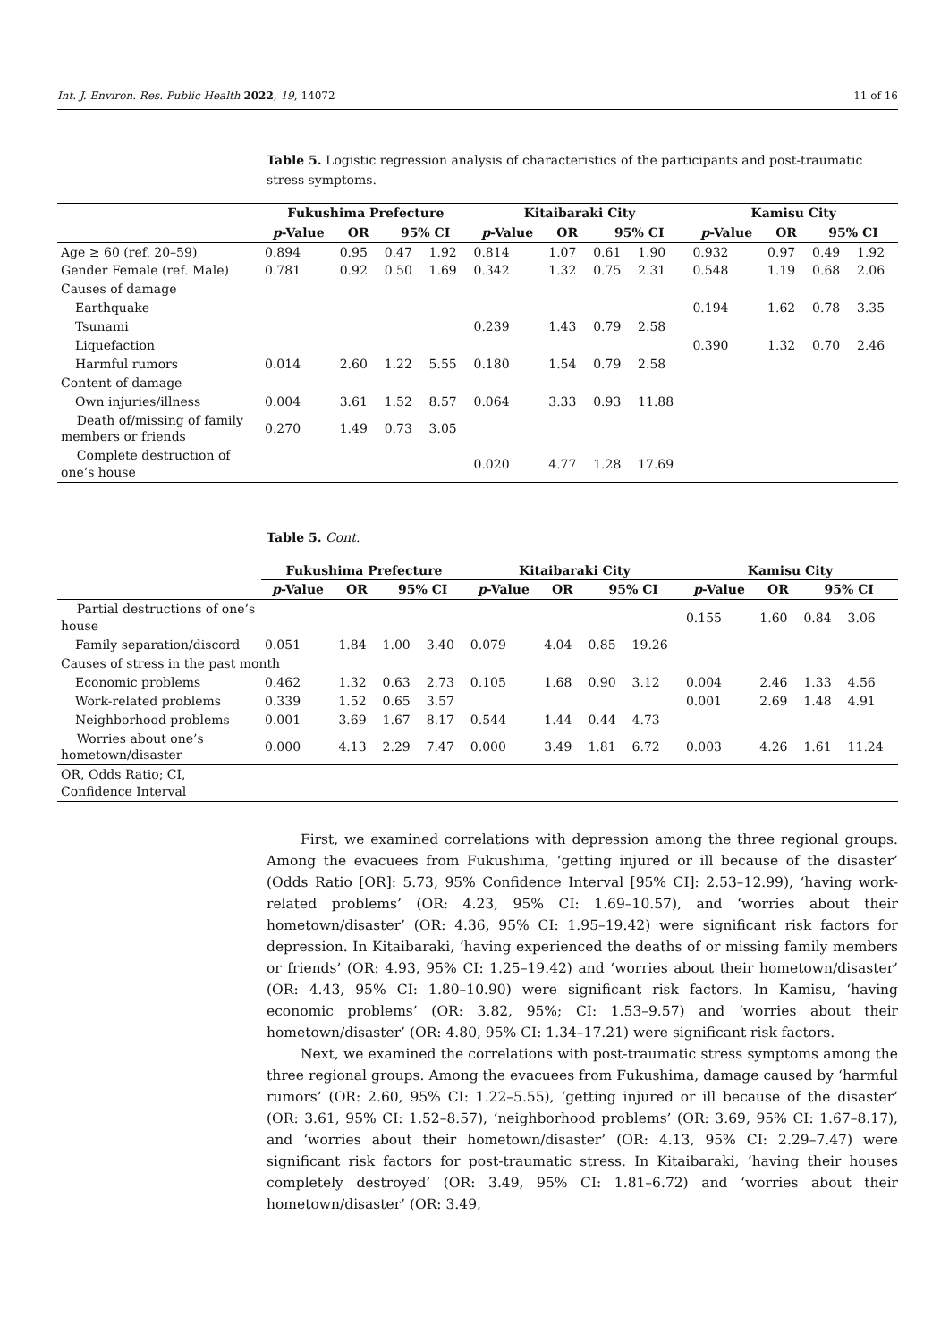Int. J. Environ. Res. Public Health 2022, 19, 14072 11 of 16
Table 5. Logistic regression analysis of characteristics of the participants and post-traumatic stress symptoms.
| | Fukushima Prefecture | | | | Kitaibaraki City | | | | Kamisu City | | | |
| | p -Value | OR | 95% CI | | p -Value | OR | 95% CI | | p -Value | OR | 95% CI | |
| Age ≥ 60 (ref. 20–59) | 0.894 | 0.95 | 0.47 | 1.92 | 0.814 | 1.07 | 0.61 | 1.90 | 0.932 | 0.97 | 0.49 | 1.92 |
| Gender Female (ref. Male) | 0.781 | 0.92 | 0.50 | 1.69 | 0.342 | 1.32 | 0.75 | 2.31 | 0.548 | 1.19 | 0.68 | 2.06 |
| Causes of damage | | | | | | | | | | | | |
| Earthquake | | | | | | | | | 0.194 | 1.62 | 0.78 | 3.35 |
| Tsunami | | | | | 0.239 | 1.43 | 0.79 | 2.58 | | | | |
| Liquefaction | | | | | | | | | 0.390 | 1.32 | 0.70 | 2.46 |
| Harmful rumors | 0.014 | 2.60 | 1.22 | 5.55 | 0.180 | 1.54 | 0.79 | 2.58 | | | | |
| Content of damage | | | | | | | | | | | | |
| Own injuries/illness | 0.004 | 3.61 | 1.52 | 8.57 | 0.064 | 3.33 | 0.93 | 11.88 | | | | |
| Death of/missing of family members or friends | 0.270 | 1.49 | 0.73 | 3.05 | | | | | | | | |
| Complete destruction of one’s house | | | | | 0.020 | 4.77 | 1.28 | 17.69 | | | | |
Table 5. Cont.
| | Fukushima Prefecture | | | | Kitaibaraki City | | | | Kamisu City | | | |
| | p -Value | OR | 95% CI | | p -Value | OR | 95% CI | | p -Value | OR | 95% CI | |
| Partial destructions of one’s house | | | | | | | | | 0.155 | 1.60 | 0.84 | 3.06 |
| Family separation/discord | 0.051 | 1.84 | 1.00 | 3.40 | 0.079 | 4.04 | 0.85 | 19.26 | | | | |
| Causes of stress in the past month | | | | | | | | | | | | |
| Economic problems | 0.462 | 1.32 | 0.63 | 2.73 | 0.105 | 1.68 | 0.90 | 3.12 | 0.004 | 2.46 | 1.33 | 4.56 |
| Work-related problems | 0.339 | 1.52 | 0.65 | 3.57 | | | | | 0.001 | 2.69 | 1.48 | 4.91 |
| Neighborhood problems | 0.001 | 3.69 | 1.67 | 8.17 | 0.544 | 1.44 | 0.44 | 4.73 | | | | |
| Worries about one’s hometown/disaster | 0.000 | 4.13 | 2.29 | 7.47 | 0.000 | 3.49 | 1.81 | 6.72 | 0.003 | 4.26 | 1.61 | 11.24 |
| OR, Odds Ratio; CI, Confidence Interval | | | | | | | | | | | | |
First, we examined correlations with depression among the three regional groups. Among the evacuees from Fukushima, ‘getting injured or ill because of the disaster’ (Odds Ratio [OR]: 5.73, 95% Confidence Interval [95% CI]: 2.53–12.99), ‘having work-related problems’ (OR: 4.23, 95% CI: 1.69–10.57), and ‘worries about their hometown/disaster’ (OR: 4.36, 95% CI: 1.95–19.42) were significant risk factors for depression. In Kitaibaraki, ‘having experienced the deaths of or missing family members or friends’ (OR: 4.93, 95% CI: 1.25–19.42) and ‘worries about their hometown/disaster’ (OR: 4.43, 95% CI: 1.80–10.90) were significant risk factors. In Kamisu, ‘having economic problems’ (OR: 3.82, 95%; CI: 1.53–9.57) and ‘worries about their hometown/disaster’ (OR: 4.80, 95% CI: 1.34–17.21) were significant risk factors.
Next, we examined the correlations with post-traumatic stress symptoms among the three regional groups. Among the evacuees from Fukushima, damage caused by ‘harmful rumors’ (OR: 2.60, 95% CI: 1.22–5.55), ‘getting injured or ill because of the disaster’ (OR: 3.61, 95% CI: 1.52–8.57), ‘neighborhood problems’ (OR: 3.69, 95% CI: 1.67–8.17), and ‘worries about their hometown/disaster’ (OR: 4.13, 95% CI: 2.29–7.47) were significant risk factors for post-traumatic stress. In Kitaibaraki, ‘having their houses completely destroyed’ (OR: 3.49, 95% CI: 1.81–6.72) and ‘worries about their hometown/disaster’ (OR: 3.49,